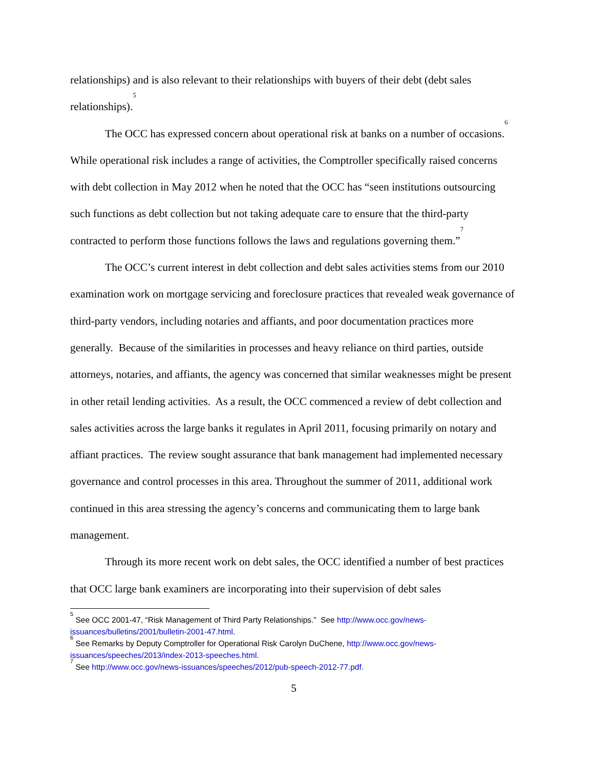relationships) and is also relevant to their relationships with buyers of their debt (debt sales relationships).<sup>5</sup>
The OCC has expressed concern about operational risk at banks on a number of occasions.<sup>6</sup> While operational risk includes a range of activities, the Comptroller specifically raised concerns with debt collection in May 2012 when he noted that the OCC has “seen institutions outsourcing such functions as debt collection but not taking adequate care to ensure that the third-party contracted to perform those functions follows the laws and regulations governing them.”<sup>7</sup>
The OCC’s current interest in debt collection and debt sales activities stems from our 2010 examination work on mortgage servicing and foreclosure practices that revealed weak governance of third-party vendors, including notaries and affiants, and poor documentation practices more generally. Because of the similarities in processes and heavy reliance on third parties, outside attorneys, notaries, and affiants, the agency was concerned that similar weaknesses might be present in other retail lending activities. As a result, the OCC commenced a review of debt collection and sales activities across the large banks it regulates in April 2011, focusing primarily on notary and affiant practices. The review sought assurance that bank management had implemented necessary governance and control processes in this area. Throughout the summer of 2011, additional work continued in this area stressing the agency’s concerns and communicating them to large bank management.
Through its more recent work on debt sales, the OCC identified a number of best practices that OCC large bank examiners are incorporating into their supervision of debt sales
<sup>5</sup> See OCC 2001-47, “Risk Management of Third Party Relationships.” See http://www.occ.gov/news-issuances/bulletins/2001/bulletin-2001-47.html.
<sup>6</sup> See Remarks by Deputy Comptroller for Operational Risk Carolyn DuChene, http://www.occ.gov/news-issuances/speeches/2013/index-2013-speeches.html.
<sup>7</sup> See http://www.occ.gov/news-issuances/speeches/2012/pub-speech-2012-77.pdf.
5